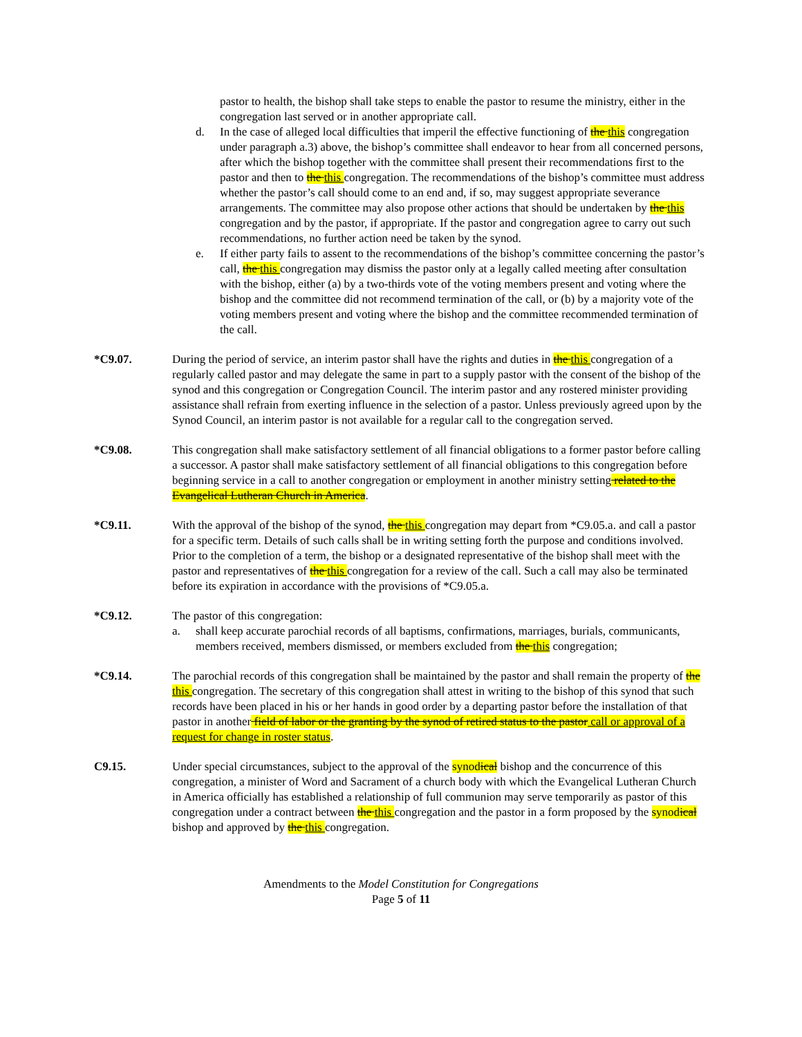pastor to health, the bishop shall take steps to enable the pastor to resume the ministry, either in the congregation last served or in another appropriate call.
d. In the case of alleged local difficulties that imperil the effective functioning of the this congregation under paragraph a.3) above, the bishop’s committee shall endeavor to hear from all concerned persons, after which the bishop together with the committee shall present their recommendations first to the pastor and then to the this congregation. The recommendations of the bishop’s committee must address whether the pastor’s call should come to an end and, if so, may suggest appropriate severance arrangements. The committee may also propose other actions that should be undertaken by the this congregation and by the pastor, if appropriate. If the pastor and congregation agree to carry out such recommendations, no further action need be taken by the synod.
e. If either party fails to assent to the recommendations of the bishop’s committee concerning the pastor’s call, the this congregation may dismiss the pastor only at a legally called meeting after consultation with the bishop, either (a) by a two-thirds vote of the voting members present and voting where the bishop and the committee did not recommend termination of the call, or (b) by a majority vote of the voting members present and voting where the bishop and the committee recommended termination of the call.
*C9.07. During the period of service, an interim pastor shall have the rights and duties in the this congregation of a regularly called pastor and may delegate the same in part to a supply pastor with the consent of the bishop of the synod and this congregation or Congregation Council. The interim pastor and any rostered minister providing assistance shall refrain from exerting influence in the selection of a pastor. Unless previously agreed upon by the Synod Council, an interim pastor is not available for a regular call to the congregation served.
*C9.08. This congregation shall make satisfactory settlement of all financial obligations to a former pastor before calling a successor. A pastor shall make satisfactory settlement of all financial obligations to this congregation before beginning service in a call to another congregation or employment in another ministry setting related to the Evangelical Lutheran Church in America.
*C9.11. With the approval of the bishop of the synod, the this congregation may depart from *C9.05.a. and call a pastor for a specific term. Details of such calls shall be in writing setting forth the purpose and conditions involved. Prior to the completion of a term, the bishop or a designated representative of the bishop shall meet with the pastor and representatives of the this congregation for a review of the call. Such a call may also be terminated before its expiration in accordance with the provisions of *C9.05.a.
*C9.12. The pastor of this congregation:
a. shall keep accurate parochial records of all baptisms, confirmations, marriages, burials, communicants, members received, members dismissed, or members excluded from the this congregation;
*C9.14. The parochial records of this congregation shall be maintained by the pastor and shall remain the property of the this congregation. The secretary of this congregation shall attest in writing to the bishop of this synod that such records have been placed in his or her hands in good order by a departing pastor before the installation of that pastor in another field of labor or the granting by the synod of retired status to the pastor call or approval of a request for change in roster status.
C9.15. Under special circumstances, subject to the approval of the synodical bishop and the concurrence of this congregation, a minister of Word and Sacrament of a church body with which the Evangelical Lutheran Church in America officially has established a relationship of full communion may serve temporarily as pastor of this congregation under a contract between the this congregation and the pastor in a form proposed by the synodical bishop and approved by the this congregation.
Amendments to the Model Constitution for Congregations
Page 5 of 11